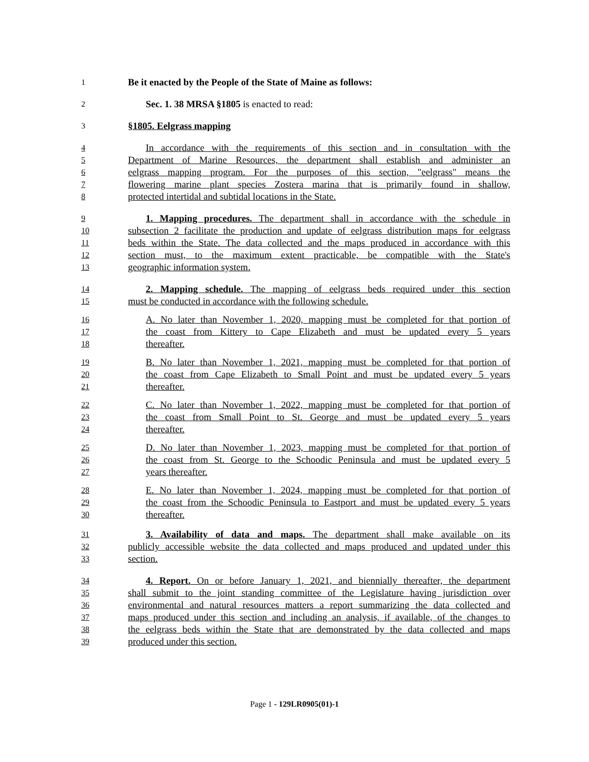1 Be it enacted by the People of the State of Maine as follows:
2 Sec. 1. 38 MRSA §1805 is enacted to read:
3 §1805. Eelgrass mapping
4 In accordance with the requirements of this section and in consultation with the
5 Department of Marine Resources, the department shall establish and administer an
6 eelgrass mapping program. For the purposes of this section, "eelgrass" means the
7 flowering marine plant species Zostera marina that is primarily found in shallow,
8 protected intertidal and subtidal locations in the State.
9 1. Mapping procedures. The department shall in accordance with the schedule in
10 subsection 2 facilitate the production and update of eelgrass distribution maps for eelgrass
11 beds within the State. The data collected and the maps produced in accordance with this
12 section must, to the maximum extent practicable, be compatible with the State's
13 geographic information system.
14 2. Mapping schedule. The mapping of eelgrass beds required under this section
15 must be conducted in accordance with the following schedule.
16 A. No later than November 1, 2020, mapping must be completed for that portion of
17 the coast from Kittery to Cape Elizabeth and must be updated every 5 years
18 thereafter.
19 B. No later than November 1, 2021, mapping must be completed for that portion of
20 the coast from Cape Elizabeth to Small Point and must be updated every 5 years
21 thereafter.
22 C. No later than November 1, 2022, mapping must be completed for that portion of
23 the coast from Small Point to St. George and must be updated every 5 years
24 thereafter.
25 D. No later than November 1, 2023, mapping must be completed for that portion of
26 the coast from St. George to the Schoodic Peninsula and must be updated every 5
27 years thereafter.
28 E. No later than November 1, 2024, mapping must be completed for that portion of
29 the coast from the Schoodic Peninsula to Eastport and must be updated every 5 years
30 thereafter.
31 3. Availability of data and maps. The department shall make available on its
32 publicly accessible website the data collected and maps produced and updated under this
33 section.
34 4. Report. On or before January 1, 2021, and biennially thereafter, the department
35 shall submit to the joint standing committee of the Legislature having jurisdiction over
36 environmental and natural resources matters a report summarizing the data collected and
37 maps produced under this section and including an analysis, if available, of the changes to
38 the eelgrass beds within the State that are demonstrated by the data collected and maps
39 produced under this section.
Page 1 - 129LR0905(01)-1